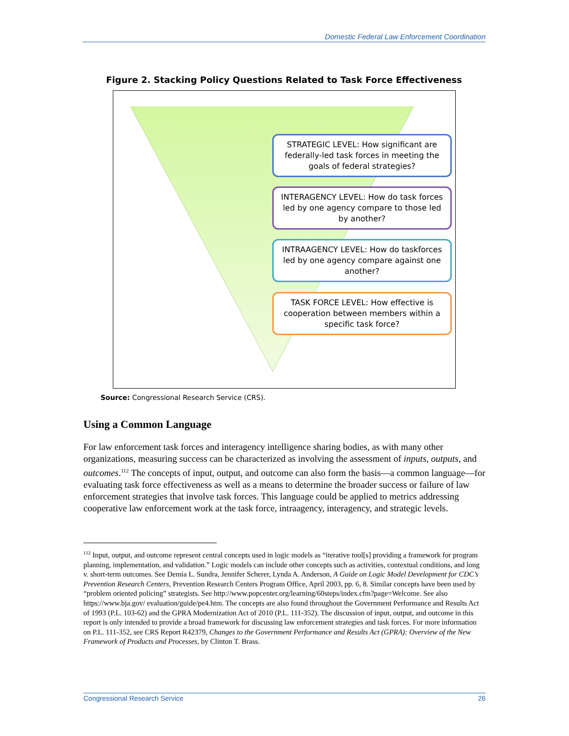Domestic Federal Law Enforcement Coordination
Figure 2. Stacking Policy Questions Related to Task Force Effectiveness
STRATEGIC LEVEL: How significant are federally-led task forces in meeting the goals of federal strategies?
INTERAGENCY LEVEL: How do task forces led by one agency compare to those led by another?
INTRAAGENCY LEVEL: How do taskforces led by one agency compare against one another?
TASK FORCE LEVEL: How effective is cooperation between members within a specific task force?
Source: Congressional Research Service (CRS).
Using a Common Language
For law enforcement task forces and interagency intelligence sharing bodies, as with many other organizations, measuring success can be characterized as involving the assessment of inputs, outputs, and outcomes.<sup>112</sup> The concepts of input, output, and outcome can also form the basis—a common language—for evaluating task force effectiveness as well as a means to determine the broader success or failure of law enforcement strategies that involve task forces. This language could be applied to metrics addressing cooperative law enforcement work at the task force, intraagency, interagency, and strategic levels.
<sup>112</sup> Input, output, and outcome represent central concepts used in logic models as “iterative tool[s] providing a framework for program planning, implementation, and validation.” Logic models can include other concepts such as activities, contextual conditions, and long v. short-term outcomes. See Demia L. Sundra, Jennifer Scherer, Lynda A. Anderson, A Guide on Logic Model Development for CDC’s Prevention Research Centers, Prevention Research Centers Program Office, April 2003, pp. 6, 8. Similar concepts have been used by “problem oriented policing” strategists. See http://www.popcenter.org/learning/60steps/index.cfm?page=Welcome. See also https://www.bja.gov/ evaluation/guide/pe4.htm. The concepts are also found throughout the Government Performance and Results Act of 1993 (P.L. 103-62) and the GPRA Modernization Act of 2010 (P.L. 111-352). The discussion of input, output, and outcome in this report is only intended to provide a broad framework for discussing law enforcement strategies and task forces. For more information on P.L. 111-352, see CRS Report R42379, Changes to the Government Performance and Results Act (GPRA): Overview of the New Framework of Products and Processes, by Clinton T. Brass.
Congressional Research Service 26